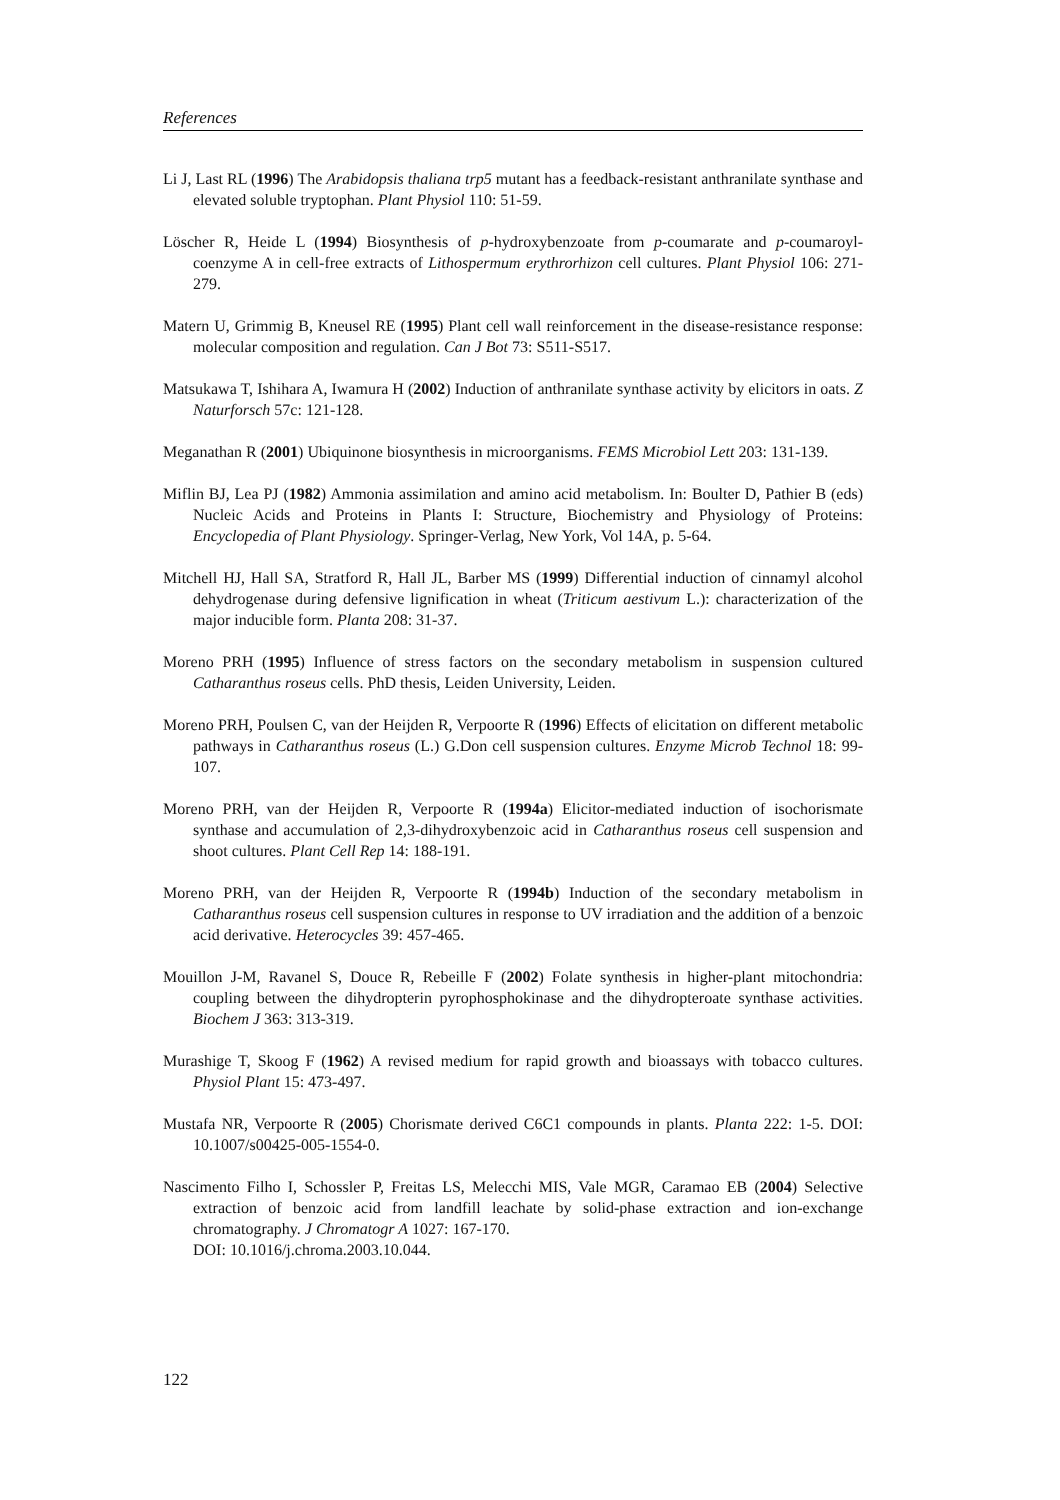References
Li J, Last RL (1996) The Arabidopsis thaliana trp5 mutant has a feedback-resistant anthranilate synthase and elevated soluble tryptophan. Plant Physiol 110: 51-59.
Löscher R, Heide L (1994) Biosynthesis of p-hydroxybenzoate from p-coumarate and p-coumaroyl-coenzyme A in cell-free extracts of Lithospermum erythrorhizon cell cultures. Plant Physiol 106: 271-279.
Matern U, Grimmig B, Kneusel RE (1995) Plant cell wall reinforcement in the disease-resistance response: molecular composition and regulation. Can J Bot 73: S511-S517.
Matsukawa T, Ishihara A, Iwamura H (2002) Induction of anthranilate synthase activity by elicitors in oats. Z Naturforsch 57c: 121-128.
Meganathan R (2001) Ubiquinone biosynthesis in microorganisms. FEMS Microbiol Lett 203: 131-139.
Miflin BJ, Lea PJ (1982) Ammonia assimilation and amino acid metabolism. In: Boulter D, Pathier B (eds) Nucleic Acids and Proteins in Plants I: Structure, Biochemistry and Physiology of Proteins: Encyclopedia of Plant Physiology. Springer-Verlag, New York, Vol 14A, p. 5-64.
Mitchell HJ, Hall SA, Stratford R, Hall JL, Barber MS (1999) Differential induction of cinnamyl alcohol dehydrogenase during defensive lignification in wheat (Triticum aestivum L.): characterization of the major inducible form. Planta 208: 31-37.
Moreno PRH (1995) Influence of stress factors on the secondary metabolism in suspension cultured Catharanthus roseus cells. PhD thesis, Leiden University, Leiden.
Moreno PRH, Poulsen C, van der Heijden R, Verpoorte R (1996) Effects of elicitation on different metabolic pathways in Catharanthus roseus (L.) G.Don cell suspension cultures. Enzyme Microb Technol 18: 99-107.
Moreno PRH, van der Heijden R, Verpoorte R (1994a) Elicitor-mediated induction of isochorismate synthase and accumulation of 2,3-dihydroxybenzoic acid in Catharanthus roseus cell suspension and shoot cultures. Plant Cell Rep 14: 188-191.
Moreno PRH, van der Heijden R, Verpoorte R (1994b) Induction of the secondary metabolism in Catharanthus roseus cell suspension cultures in response to UV irradiation and the addition of a benzoic acid derivative. Heterocycles 39: 457-465.
Mouillon J-M, Ravanel S, Douce R, Rebeille F (2002) Folate synthesis in higher-plant mitochondria: coupling between the dihydropterin pyrophosphokinase and the dihydropteroate synthase activities. Biochem J 363: 313-319.
Murashige T, Skoog F (1962) A revised medium for rapid growth and bioassays with tobacco cultures. Physiol Plant 15: 473-497.
Mustafa NR, Verpoorte R (2005) Chorismate derived C6C1 compounds in plants. Planta 222: 1-5. DOI: 10.1007/s00425-005-1554-0.
Nascimento Filho I, Schossler P, Freitas LS, Melecchi MIS, Vale MGR, Caramao EB (2004) Selective extraction of benzoic acid from landfill leachate by solid-phase extraction and ion-exchange chromatography. J Chromatogr A 1027: 167-170.
DOI: 10.1016/j.chroma.2003.10.044.
122